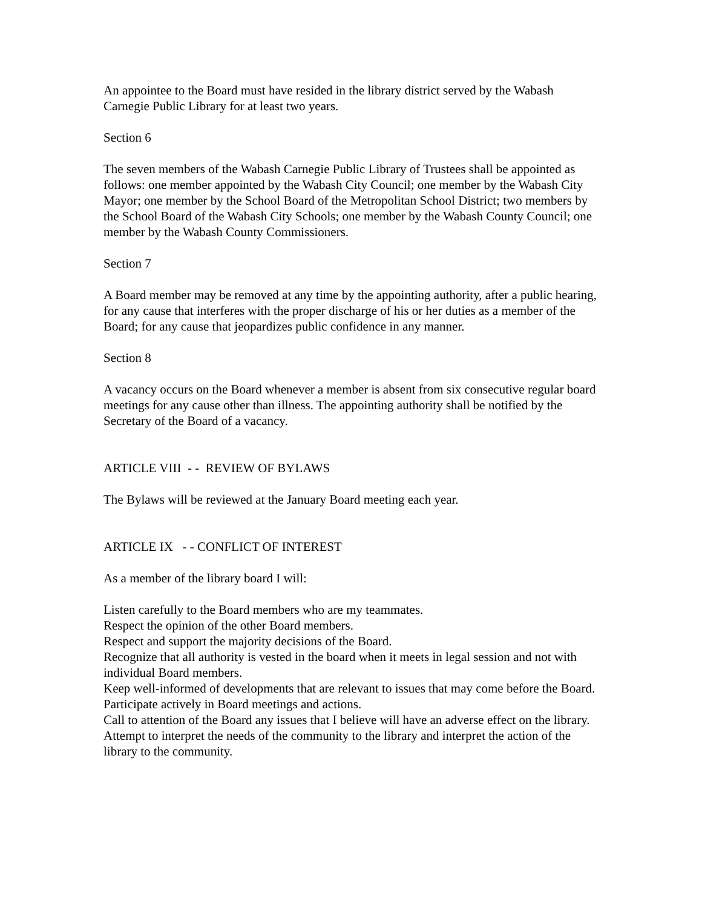An appointee to the Board must have resided in the library district served by the Wabash Carnegie Public Library for at least two years.
Section 6
The seven members of the Wabash Carnegie Public Library of Trustees shall be appointed as follows: one member appointed by the Wabash City Council; one member by the Wabash City Mayor; one member by the School Board of the Metropolitan School District; two members by the School Board of the Wabash City Schools; one member by the Wabash County Council; one member by the Wabash County Commissioners.
Section 7
A Board member may be removed at any time by the appointing authority, after a public hearing, for any cause that interferes with the proper discharge of his or her duties as a member of the Board; for any cause that jeopardizes public confidence in any manner.
Section 8
A vacancy occurs on the Board whenever a member is absent from six consecutive regular board meetings for any cause other than illness. The appointing authority shall be notified by the Secretary of the Board of a vacancy.
ARTICLE VIII - - REVIEW OF BYLAWS
The Bylaws will be reviewed at the January Board meeting each year.
ARTICLE IX - - CONFLICT OF INTEREST
As a member of the library board I will:
Listen carefully to the Board members who are my teammates.
Respect the opinion of the other Board members.
Respect and support the majority decisions of the Board.
Recognize that all authority is vested in the board when it meets in legal session and not with individual Board members.
Keep well-informed of developments that are relevant to issues that may come before the Board.
Participate actively in Board meetings and actions.
Call to attention of the Board any issues that I believe will have an adverse effect on the library.
Attempt to interpret the needs of the community to the library and interpret the action of the library to the community.